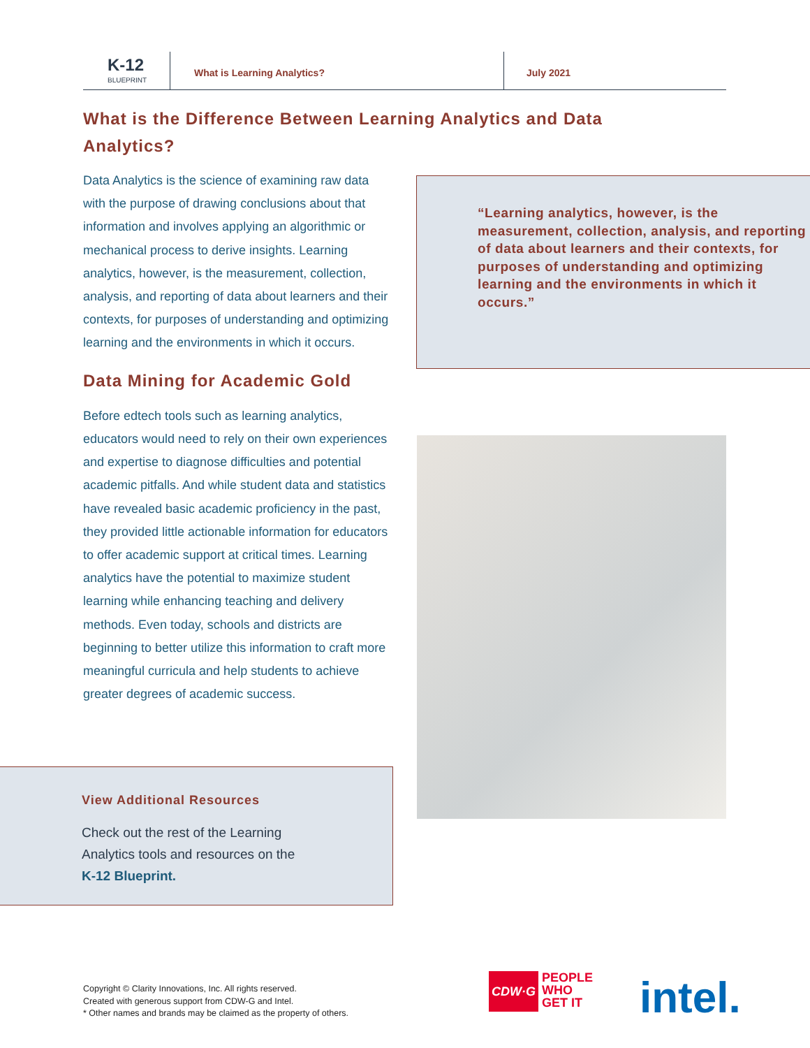K-12
BLUEPRINT
What is Learning Analytics? July 2021
What is the Difference Between Learning Analytics and Data Analytics?
Data Analytics is the science of examining raw data with the purpose of drawing conclusions about that information and involves applying an algorithmic or mechanical process to derive insights. Learning analytics, however, is the measurement, collection, analysis, and reporting of data about learners and their contexts, for purposes of understanding and optimizing learning and the environments in which it occurs.
Data Mining for Academic Gold
Before edtech tools such as learning analytics, educators would need to rely on their own experiences and expertise to diagnose difficulties and potential academic pitfalls. And while student data and statistics have revealed basic academic proficiency in the past, they provided little actionable information for educators to offer academic support at critical times. Learning analytics have the potential to maximize student learning while enhancing teaching and delivery methods. Even today, schools and districts are beginning to better utilize this information to craft more meaningful curricula and help students to achieve greater degrees of academic success.
“Learning analytics, however, is the measurement, collection, analysis, and reporting of data about learners and their contexts, for purposes of understanding and optimizing learning and the environments in which it occurs.”
View Additional Resources
Check out the rest of the Learning
Analytics tools and resources on the
K-12 Blueprint.
Copyright © Clarity Innovations, Inc. All rights reserved.
Created with generous support from CDW-G and Intel.
* Other names and brands may be claimed as the property of others.
CDW·G PEOPLE
WHO
GET IT
intel.